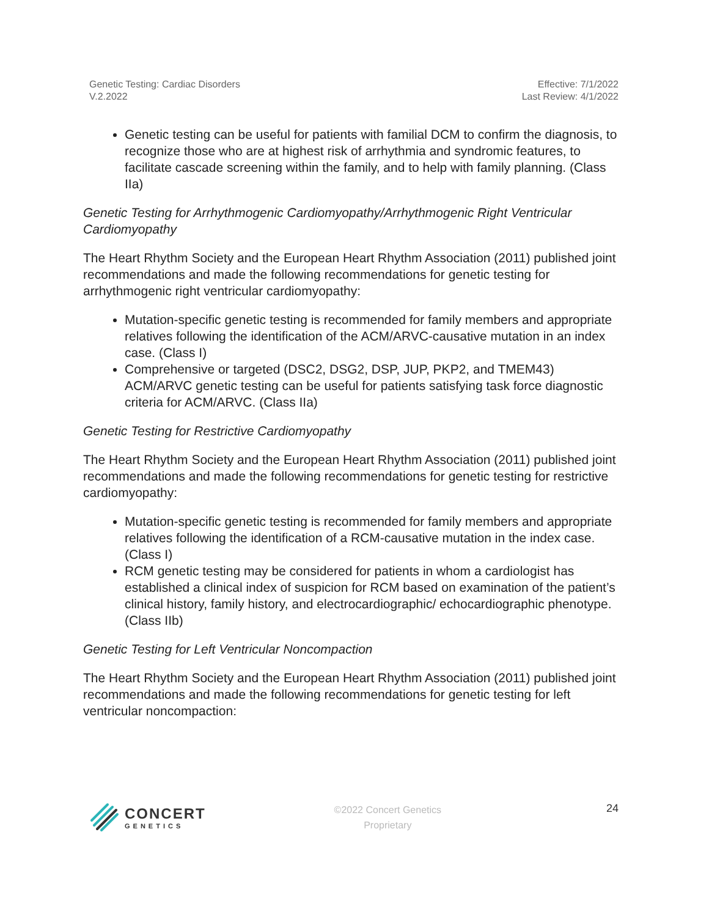Genetic Testing: Cardiac Disorders
V.2.2022
Effective: 7/1/2022
Last Review: 4/1/2022
Genetic testing can be useful for patients with familial DCM to confirm the diagnosis, to recognize those who are at highest risk of arrhythmia and syndromic features, to facilitate cascade screening within the family, and to help with family planning. (Class IIa)
Genetic Testing for Arrhythmogenic Cardiomyopathy/Arrhythmogenic Right Ventricular Cardiomyopathy
The Heart Rhythm Society and the European Heart Rhythm Association (2011) published joint recommendations and made the following recommendations for genetic testing for arrhythmogenic right ventricular cardiomyopathy:
Mutation-specific genetic testing is recommended for family members and appropriate relatives following the identification of the ACM/ARVC-causative mutation in an index case. (Class I)
Comprehensive or targeted (DSC2, DSG2, DSP, JUP, PKP2, and TMEM43) ACM/ARVC genetic testing can be useful for patients satisfying task force diagnostic criteria for ACM/ARVC. (Class IIa)
Genetic Testing for Restrictive Cardiomyopathy
The Heart Rhythm Society and the European Heart Rhythm Association (2011) published joint recommendations and made the following recommendations for genetic testing for restrictive cardiomyopathy:
Mutation-specific genetic testing is recommended for family members and appropriate relatives following the identification of a RCM-causative mutation in the index case. (Class I)
RCM genetic testing may be considered for patients in whom a cardiologist has established a clinical index of suspicion for RCM based on examination of the patient’s clinical history, family history, and electrocardiographic/ echocardiographic phenotype. (Class IIb)
Genetic Testing for Left Ventricular Noncompaction
The Heart Rhythm Society and the European Heart Rhythm Association (2011) published joint recommendations and made the following recommendations for genetic testing for left ventricular noncompaction:
CONCERT
GENETICS
©2022 Concert Genetics
Proprietary
24